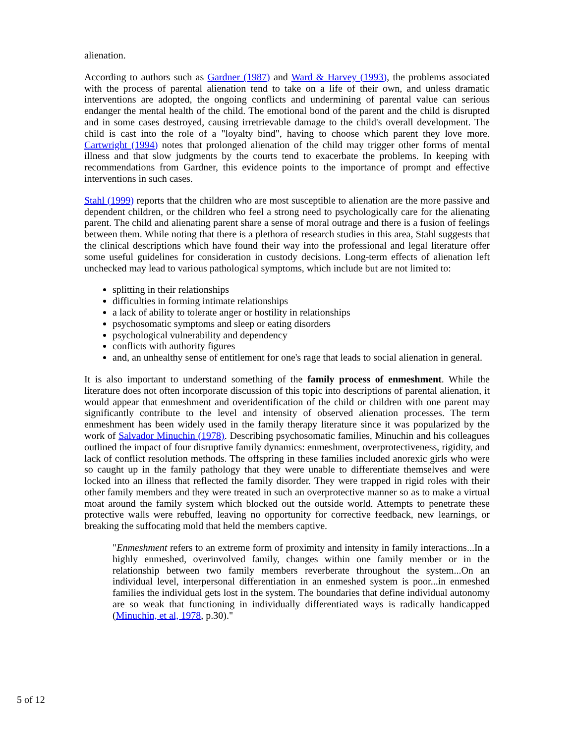alienation.
According to authors such as Gardner (1987) and Ward & Harvey (1993), the problems associated with the process of parental alienation tend to take on a life of their own, and unless dramatic interventions are adopted, the ongoing conflicts and undermining of parental value can serious endanger the mental health of the child. The emotional bond of the parent and the child is disrupted and in some cases destroyed, causing irretrievable damage to the child's overall development. The child is cast into the role of a "loyalty bind", having to choose which parent they love more. Cartwright (1994) notes that prolonged alienation of the child may trigger other forms of mental illness and that slow judgments by the courts tend to exacerbate the problems. In keeping with recommendations from Gardner, this evidence points to the importance of prompt and effective interventions in such cases.
Stahl (1999) reports that the children who are most susceptible to alienation are the more passive and dependent children, or the children who feel a strong need to psychologically care for the alienating parent. The child and alienating parent share a sense of moral outrage and there is a fusion of feelings between them. While noting that there is a plethora of research studies in this area, Stahl suggests that the clinical descriptions which have found their way into the professional and legal literature offer some useful guidelines for consideration in custody decisions. Long-term effects of alienation left unchecked may lead to various pathological symptoms, which include but are not limited to:
splitting in their relationships
difficulties in forming intimate relationships
a lack of ability to tolerate anger or hostility in relationships
psychosomatic symptoms and sleep or eating disorders
psychological vulnerability and dependency
conflicts with authority figures
and, an unhealthy sense of entitlement for one's rage that leads to social alienation in general.
It is also important to understand something of the family process of enmeshment. While the literature does not often incorporate discussion of this topic into descriptions of parental alienation, it would appear that enmeshment and overidentification of the child or children with one parent may significantly contribute to the level and intensity of observed alienation processes. The term enmeshment has been widely used in the family therapy literature since it was popularized by the work of Salvador Minuchin (1978). Describing psychosomatic families, Minuchin and his colleagues outlined the impact of four disruptive family dynamics: enmeshment, overprotectiveness, rigidity, and lack of conflict resolution methods. The offspring in these families included anorexic girls who were so caught up in the family pathology that they were unable to differentiate themselves and were locked into an illness that reflected the family disorder. They were trapped in rigid roles with their other family members and they were treated in such an overprotective manner so as to make a virtual moat around the family system which blocked out the outside world. Attempts to penetrate these protective walls were rebuffed, leaving no opportunity for corrective feedback, new learnings, or breaking the suffocating mold that held the members captive.
"Enmeshment refers to an extreme form of proximity and intensity in family interactions...In a highly enmeshed, overinvolved family, changes within one family member or in the relationship between two family members reverberate throughout the system...On an individual level, interpersonal differentiation in an enmeshed system is poor...in enmeshed families the individual gets lost in the system. The boundaries that define individual autonomy are so weak that functioning in individually differentiated ways is radically handicapped (Minuchin, et al, 1978, p.30)."
5 of 12